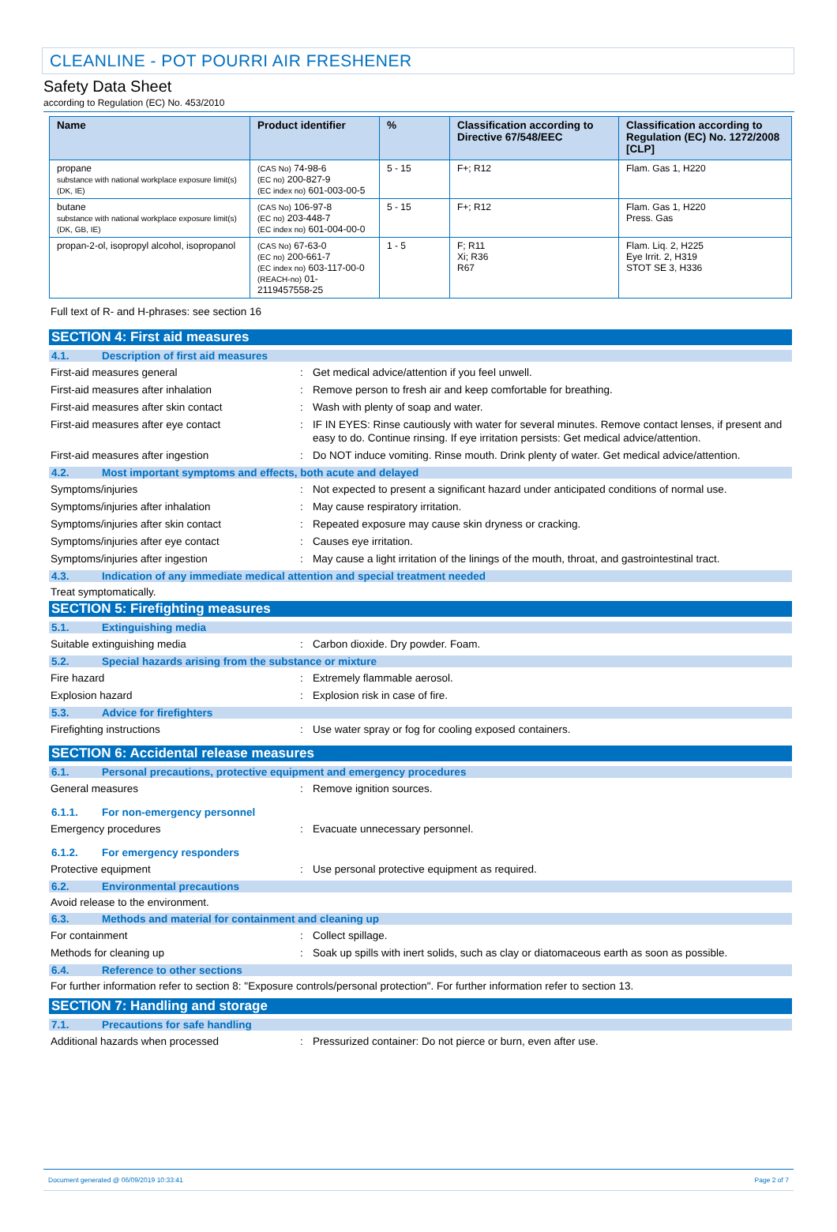CLEANLINE - POT POURRI AIR FRESHENER
Safety Data Sheet
according to Regulation (EC) No. 453/2010
| Name | Product identifier | % | Classification according to Directive 67/548/EEC | Classification according to Regulation (EC) No. 1272/2008 [CLP] |
| --- | --- | --- | --- | --- |
| propane substance with national workplace exposure limit(s) (DK, IE) | (CAS No) 74-98-6 (EC no) 200-827-9 (EC index no) 601-003-00-5 | 5 - 15 | F+; R12 | Flam. Gas 1, H220 |
| butane substance with national workplace exposure limit(s) (DK, GB, IE) | (CAS No) 106-97-8 (EC no) 203-448-7 (EC index no) 601-004-00-0 | 5 - 15 | F+; R12 | Flam. Gas 1, H220 Press. Gas |
| propan-2-ol, isopropyl alcohol, isopropanol | (CAS No) 67-63-0 (EC no) 200-661-7 (EC index no) 603-117-00-0 (REACH-no) 01-2119457558-25 | 1 - 5 | F; R11 Xi; R36 R67 | Flam. Liq. 2, H225 Eye Irrit. 2, H319 STOT SE 3, H336 |
Full text of R- and H-phrases: see section 16
SECTION 4: First aid measures
4.1. Description of first aid measures
First-aid measures general: Get medical advice/attention if you feel unwell.
First-aid measures after inhalation: Remove person to fresh air and keep comfortable for breathing.
First-aid measures after skin contact: Wash with plenty of soap and water.
First-aid measures after eye contact: IF IN EYES: Rinse cautiously with water for several minutes. Remove contact lenses, if present and easy to do. Continue rinsing. If eye irritation persists: Get medical advice/attention.
First-aid measures after ingestion: Do NOT induce vomiting. Rinse mouth. Drink plenty of water. Get medical advice/attention.
4.2. Most important symptoms and effects, both acute and delayed
Symptoms/injuries: Not expected to present a significant hazard under anticipated conditions of normal use.
Symptoms/injuries after inhalation: May cause respiratory irritation.
Symptoms/injuries after skin contact: Repeated exposure may cause skin dryness or cracking.
Symptoms/injuries after eye contact: Causes eye irritation.
Symptoms/injuries after ingestion: May cause a light irritation of the linings of the mouth, throat, and gastrointestinal tract.
4.3. Indication of any immediate medical attention and special treatment needed
Treat symptomatically.
SECTION 5: Firefighting measures
5.1. Extinguishing media
Suitable extinguishing media: Carbon dioxide. Dry powder. Foam.
5.2. Special hazards arising from the substance or mixture
Fire hazard: Extremely flammable aerosol.
Explosion hazard: Explosion risk in case of fire.
5.3. Advice for firefighters
Firefighting instructions: Use water spray or fog for cooling exposed containers.
SECTION 6: Accidental release measures
6.1. Personal precautions, protective equipment and emergency procedures
General measures: Remove ignition sources.
6.1.1. For non-emergency personnel
Emergency procedures: Evacuate unnecessary personnel.
6.1.2. For emergency responders
Protective equipment: Use personal protective equipment as required.
6.2. Environmental precautions
Avoid release to the environment.
6.3. Methods and material for containment and cleaning up
For containment: Collect spillage.
Methods for cleaning up: Soak up spills with inert solids, such as clay or diatomaceous earth as soon as possible.
6.4. Reference to other sections
For further information refer to section 8: "Exposure controls/personal protection". For further information refer to section 13.
SECTION 7: Handling and storage
7.1. Precautions for safe handling
Additional hazards when processed: Pressurized container: Do not pierce or burn, even after use.
Document generated @ 06/09/2019 10:33:41 Page 2 of 7